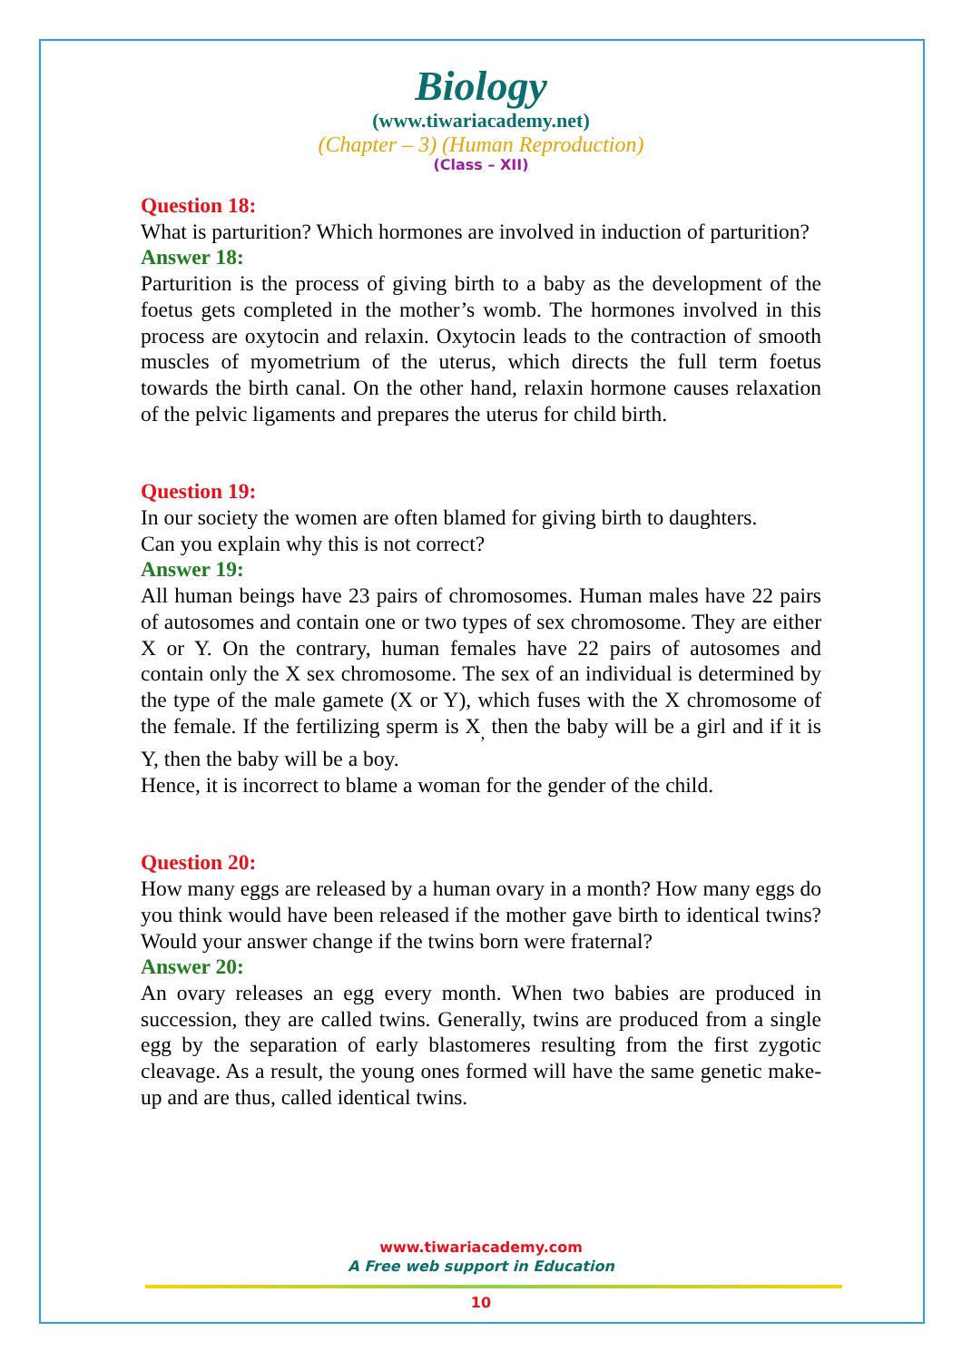Biology
(www.tiwariacademy.net)
(Chapter – 3) (Human Reproduction)
(Class – XII)
Question 18:
What is parturition? Which hormones are involved in induction of parturition?
Answer 18:
Parturition is the process of giving birth to a baby as the development of the foetus gets completed in the mother’s womb. The hormones involved in this process are oxytocin and relaxin. Oxytocin leads to the contraction of smooth muscles of myometrium of the uterus, which directs the full term foetus towards the birth canal. On the other hand, relaxin hormone causes relaxation of the pelvic ligaments and prepares the uterus for child birth.
Question 19:
In our society the women are often blamed for giving birth to daughters.
Can you explain why this is not correct?
Answer 19:
All human beings have 23 pairs of chromosomes. Human males have 22 pairs of autosomes and contain one or two types of sex chromosome. They are either X or Y. On the contrary, human females have 22 pairs of autosomes and contain only the X sex chromosome. The sex of an individual is determined by the type of the male gamete (X or Y), which fuses with the X chromosome of the female. If the fertilizing sperm is X<sub>,</sub> then the baby will be a girl and if it is Y, then the baby will be a boy.
Hence, it is incorrect to blame a woman for the gender of the child.
Question 20:
How many eggs are released by a human ovary in a month? How many eggs do you think would have been released if the mother gave birth to identical twins? Would your answer change if the twins born were fraternal?
Answer 20:
An ovary releases an egg every month. When two babies are produced in succession, they are called twins. Generally, twins are produced from a single egg by the separation of early blastomeres resulting from the first zygotic cleavage. As a result, the young ones formed will have the same genetic make- up and are thus, called identical twins.
www.tiwariacademy.com
A Free web support in Education
10